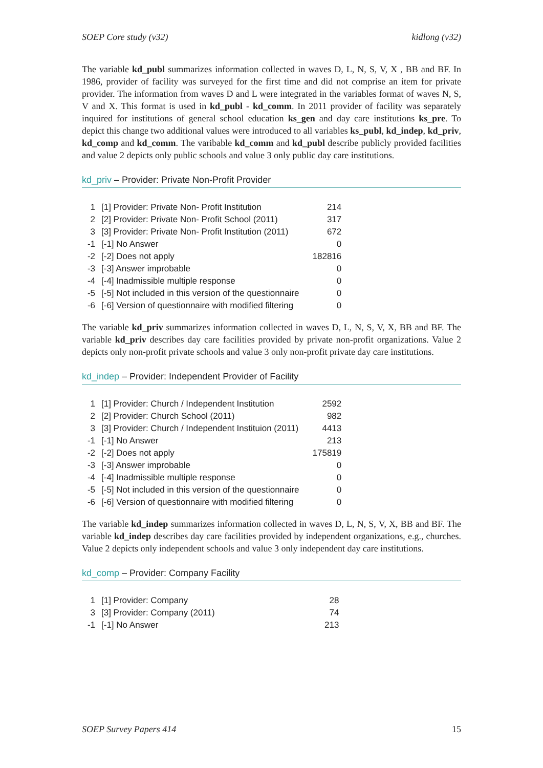SOEP Core study (v32) kidlong (v32)
The variable kd_publ summarizes information collected in waves D, L, N, S, V, X , BB and BF. In 1986, provider of facility was surveyed for the first time and did not comprise an item for private provider. The information from waves D and L were integrated in the variables format of waves N, S, V and X. This format is used in kd_publ - kd_comm. In 2011 provider of facility was separately inquired for institutions of general school education ks_gen and day care institutions ks_pre. To depict this change two additional values were introduced to all variables ks_publ, kd_indep, kd_priv, kd_comp and kd_comm. The varibable kd_comm and kd_publ describe publicly provided facilities and value 2 depicts only public schools and value 3 only public day care institutions.
kd_priv – Provider: Private Non-Profit Provider
| 1 | [1] Provider: Private Non- Profit Institution | 214 |
| 2 | [2] Provider: Private Non- Profit School (2011) | 317 |
| 3 | [3] Provider: Private Non- Profit Institution (2011) | 672 |
| -1 | [-1] No Answer | 0 |
| -2 | [-2] Does not apply | 182816 |
| -3 | [-3] Answer improbable | 0 |
| -4 | [-4] Inadmissible multiple response | 0 |
| -5 | [-5] Not included in this version of the questionnaire | 0 |
| -6 | [-6] Version of questionnaire with modified filtering | 0 |
The variable kd_priv summarizes information collected in waves D, L, N, S, V, X, BB and BF. The variable kd_priv describes day care facilities provided by private non-profit organizations. Value 2 depicts only non-profit private schools and value 3 only non-profit private day care institutions.
kd_indep – Provider: Independent Provider of Facility
| 1 | [1] Provider: Church / Independent Institution | 2592 |
| 2 | [2] Provider: Church School (2011) | 982 |
| 3 | [3] Provider: Church / Independent Instituion (2011) | 4413 |
| -1 | [-1] No Answer | 213 |
| -2 | [-2] Does not apply | 175819 |
| -3 | [-3] Answer improbable | 0 |
| -4 | [-4] Inadmissible multiple response | 0 |
| -5 | [-5] Not included in this version of the questionnaire | 0 |
| -6 | [-6] Version of questionnaire with modified filtering | 0 |
The variable kd_indep summarizes information collected in waves D, L, N, S, V, X, BB and BF. The variable kd_indep describes day care facilities provided by independent organizations, e.g., churches. Value 2 depicts only independent schools and value 3 only independent day care institutions.
kd_comp – Provider: Company Facility
| 1 | [1] Provider: Company | 28 |
| 3 | [3] Provider: Company (2011) | 74 |
| -1 | [-1] No Answer | 213 |
SOEP Survey Papers 414 15